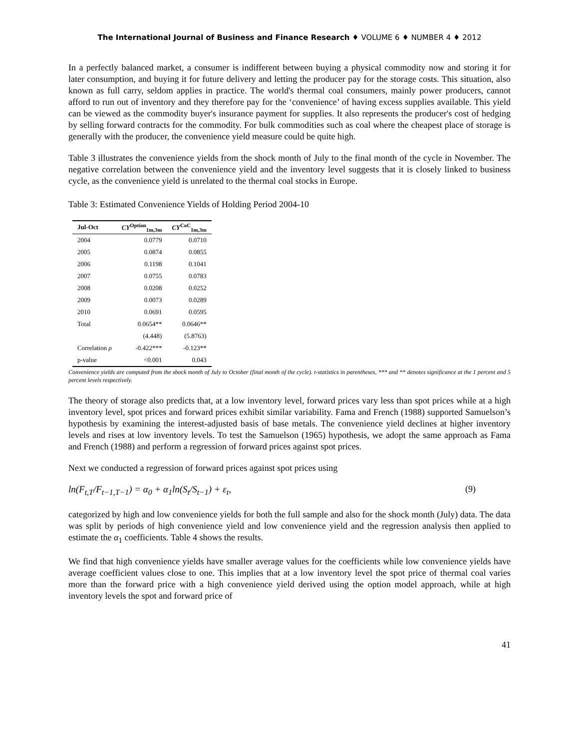The International Journal of Business and Finance Research ♦ VOLUME 6 ♦ NUMBER 4 ♦ 2012
In a perfectly balanced market, a consumer is indifferent between buying a physical commodity now and storing it for later consumption, and buying it for future delivery and letting the producer pay for the storage costs. This situation, also known as full carry, seldom applies in practice. The world's thermal coal consumers, mainly power producers, cannot afford to run out of inventory and they therefore pay for the ‘convenience’ of having excess supplies available. This yield can be viewed as the commodity buyer's insurance payment for supplies. It also represents the producer's cost of hedging by selling forward contracts for the commodity. For bulk commodities such as coal where the cheapest place of storage is generally with the producer, the convenience yield measure could be quite high.
Table 3 illustrates the convenience yields from the shock month of July to the final month of the cycle in November. The negative correlation between the convenience yield and the inventory level suggests that it is closely linked to business cycle, as the convenience yield is unrelated to the thermal coal stocks in Europe.
Table 3: Estimated Convenience Yields of Holding Period 2004-10
| Jul-Oct | CY<sup>Option</sup><sub>1m,3m</sub> | CY<sup>CoC</sup><sub>1m,3m</sub> |
| --- | --- | --- |
| 2004 | 0.0779 | 0.0710 |
| 2005 | 0.0874 | 0.0855 |
| 2006 | 0.1198 | 0.1041 |
| 2007 | 0.0755 | 0.0783 |
| 2008 | 0.0208 | 0.0252 |
| 2009 | 0.0073 | 0.0289 |
| 2010 | 0.0691 | 0.0595 |
| Total | 0.0654** | 0.0646** |
| | (4.448) | (5.8763) |
| Correlation ρ | -0.422*** | -0.123** |
| p-value | <0.001 | 0.043 |
Convenience yields are computed from the shock month of July to October (final month of the cycle). t-statistics in parentheses, *** and ** denotes significance at the 1 percent and 5 percent levels respectively.
The theory of storage also predicts that, at a low inventory level, forward prices vary less than spot prices while at a high inventory level, spot prices and forward prices exhibit similar variability. Fama and French (1988) supported Samuelson’s hypothesis by examining the interest-adjusted basis of base metals. The convenience yield declines at higher inventory levels and rises at low inventory levels. To test the Samuelson (1965) hypothesis, we adopt the same approach as Fama and French (1988) and perform a regression of forward prices against spot prices.
Next we conducted a regression of forward prices against spot prices using
ln(F<sub>t,T</sub>/F<sub>t−1,T−1</sub>) = α<sub>0</sub> + α<sub>1</sub>ln(S<sub>t</sub>/S<sub>t−1</sub>) + ε<sub>t</sub>, (9)
categorized by high and low convenience yields for both the full sample and also for the shock month (July) data. The data was split by periods of high convenience yield and low convenience yield and the regression analysis then applied to estimate the α<sub>1</sub> coefficients. Table 4 shows the results.
We find that high convenience yields have smaller average values for the coefficients while low convenience yields have average coefficient values close to one. This implies that at a low inventory level the spot price of thermal coal varies more than the forward price with a high convenience yield derived using the option model approach, while at high inventory levels the spot and forward price of
41